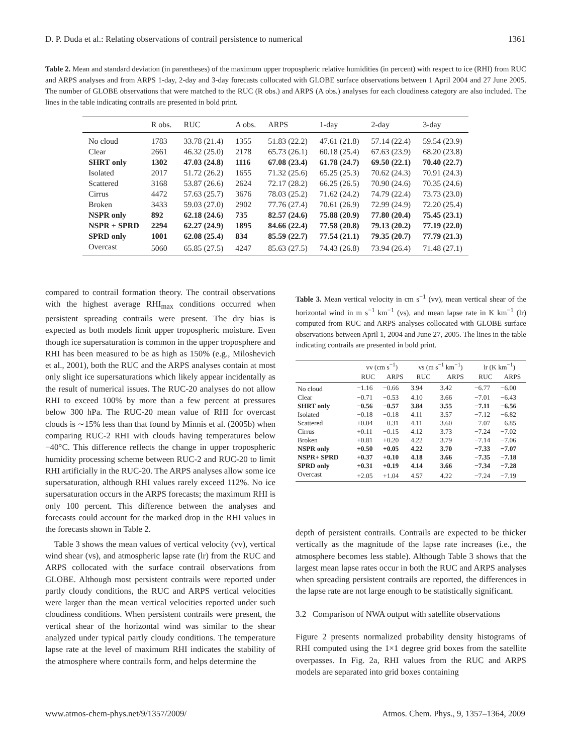D. P. Duda et al.: Relating observations of contrail persistence to numerical 1361
Table 2. Mean and standard deviation (in parentheses) of the maximum upper tropospheric relative humidities (in percent) with respect to ice (RHI) from RUC and ARPS analyses and from ARPS 1-day, 2-day and 3-day forecasts collocated with GLOBE surface observations between 1 April 2004 and 27 June 2005. The number of GLOBE observations that were matched to the RUC (R obs.) and ARPS (A obs.) analyses for each cloudiness category are also included. The lines in the table indicating contrails are presented in bold print.
| | R obs. | RUC | A obs. | ARPS | 1-day | 2-day | 3-day |
| --- | --- | --- | --- | --- | --- | --- | --- |
| No cloud | 1783 | 33.78 (21.4) | 1355 | 51.83 (22.2) | 47.61 (21.8) | 57.14 (22.4) | 59.54 (23.9) |
| Clear | 2661 | 46.32 (25.0) | 2178 | 65.73 (26.1) | 60.18 (25.4) | 67.63 (23.9) | 68.20 (23.8) |
| SHRT only | 1302 | 47.03 (24.8) | 1116 | 67.08 (23.4) | 61.78 (24.7) | 69.50 (22.1) | 70.40 (22.7) |
| Isolated | 2017 | 51.72 (26.2) | 1655 | 71.32 (25.6) | 65.25 (25.3) | 70.62 (24.3) | 70.91 (24.3) |
| Scattered | 3168 | 53.87 (26.6) | 2624 | 72.17 (28.2) | 66.25 (26.5) | 70.90 (24.6) | 70.35 (24.6) |
| Cirrus | 4472 | 57.63 (25.7) | 3676 | 78.03 (25.2) | 71.62 (24.2) | 74.79 (22.4) | 73.73 (23.0) |
| Broken | 3433 | 59.03 (27.0) | 2902 | 77.76 (27.4) | 70.61 (26.9) | 72.99 (24.9) | 72.20 (25.4) |
| NSPR only | 892 | 62.18 (24.6) | 735 | 82.57 (24.6) | 75.88 (20.9) | 77.80 (20.4) | 75.45 (23.1) |
| NSPR + SPRD | 2294 | 62.27 (24.9) | 1895 | 84.66 (22.4) | 77.58 (20.8) | 79.13 (20.2) | 77.19 (22.0) |
| SPRD only | 1001 | 62.08 (25.4) | 834 | 85.59 (22.7) | 77.54 (21.1) | 79.35 (20.7) | 77.79 (21.3) |
| Overcast | 5060 | 65.85 (27.5) | 4247 | 85.63 (27.5) | 74.43 (26.8) | 73.94 (26.4) | 71.48 (27.1) |
compared to contrail formation theory. The contrail observations with the highest average RHI<sub>max</sub> conditions occurred when persistent spreading contrails were present. The dry bias is expected as both models limit upper tropospheric moisture. Even though ice supersaturation is common in the upper troposphere and RHI has been measured to be as high as 150% (e.g., Miloshevich et al., 2001), both the RUC and the ARPS analyses contain at most only slight ice supersaturations which likely appear incidentally as the result of numerical issues. The RUC-20 analyses do not allow RHI to exceed 100% by more than a few percent at pressures below 300 hPa. The RUC-20 mean value of RHI for overcast clouds is ∼15% less than that found by Minnis et al. (2005b) when comparing RUC-2 RHI with clouds having temperatures below −40°C. This difference reflects the change in upper tropospheric humidity processing scheme between RUC-2 and RUC-20 to limit RHI artificially in the RUC-20. The ARPS analyses allow some ice supersaturation, although RHI values rarely exceed 112%. No ice supersaturation occurs in the ARPS forecasts; the maximum RHI is only 100 percent. This difference between the analyses and forecasts could account for the marked drop in the RHI values in the forecasts shown in Table 2.
Table 3 shows the mean values of vertical velocity (vv), vertical wind shear (vs), and atmospheric lapse rate (lr) from the RUC and ARPS collocated with the surface contrail observations from GLOBE. Although most persistent contrails were reported under partly cloudy conditions, the RUC and ARPS vertical velocities were larger than the mean vertical velocities reported under such cloudiness conditions. When persistent contrails were present, the vertical shear of the horizontal wind was similar to the shear analyzed under typical partly cloudy conditions. The temperature lapse rate at the level of maximum RHI indicates the stability of the atmosphere where contrails form, and helps determine the
Table 3. Mean vertical velocity in cm s<sup>−1</sup> (vv), mean vertical shear of the horizontal wind in m s<sup>−1</sup> km<sup>−1</sup> (vs), and mean lapse rate in K km<sup>−1</sup> (lr) computed from RUC and ARPS analyses collocated with GLOBE surface observations between April 1, 2004 and June 27, 2005. The lines in the table indicating contrails are presented in bold print.
| | vv (cm s<sup>−1</sup>) | | vs (m s<sup>−1</sup> km<sup>−1</sup>) | | lr (K km<sup>−1</sup>) | |
| --- | --- | --- | --- | --- | --- | --- |
| | RUC | ARPS | RUC | ARPS | RUC | ARPS |
| No cloud | −1.16 | −0.66 | 3.94 | 3.42 | −6.77 | −6.00 |
| Clear | −0.71 | −0.53 | 4.10 | 3.66 | −7.01 | −6.43 |
| SHRT only | −0.56 | −0.57 | 3.84 | 3.55 | −7.11 | −6.56 |
| Isolated | −0.18 | −0.18 | 4.11 | 3.57 | −7.12 | −6.82 |
| Scattered | +0.04 | −0.31 | 4.11 | 3.60 | −7.07 | −6.85 |
| Cirrus | +0.11 | −0.15 | 4.12 | 3.73 | −7.24 | −7.02 |
| Broken | +0.81 | +0.20 | 4.22 | 3.79 | −7.14 | −7.06 |
| NSPR only | +0.50 | +0.05 | 4.22 | 3.70 | −7.33 | −7.07 |
| NSPR+ SPRD | +0.37 | +0.10 | 4.18 | 3.66 | −7.35 | −7.18 |
| SPRD only | +0.31 | +0.19 | 4.14 | 3.66 | −7.34 | −7.28 |
| Overcast | +2.05 | +1.04 | 4.57 | 4.22 | −7.24 | −7.19 |
depth of persistent contrails. Contrails are expected to be thicker vertically as the magnitude of the lapse rate increases (i.e., the atmosphere becomes less stable). Although Table 3 shows that the largest mean lapse rates occur in both the RUC and ARPS analyses when spreading persistent contrails are reported, the differences in the lapse rate are not large enough to be statistically significant.
3.2 Comparison of NWA output with satellite observations
Figure 2 presents normalized probability density histograms of RHI computed using the 1×1 degree grid boxes from the satellite overpasses. In Fig. 2a, RHI values from the RUC and ARPS models are separated into grid boxes containing
www.atmos-chem-phys.net/9/1357/2009/ Atmos. Chem. Phys., 9, 1357–1364, 2009